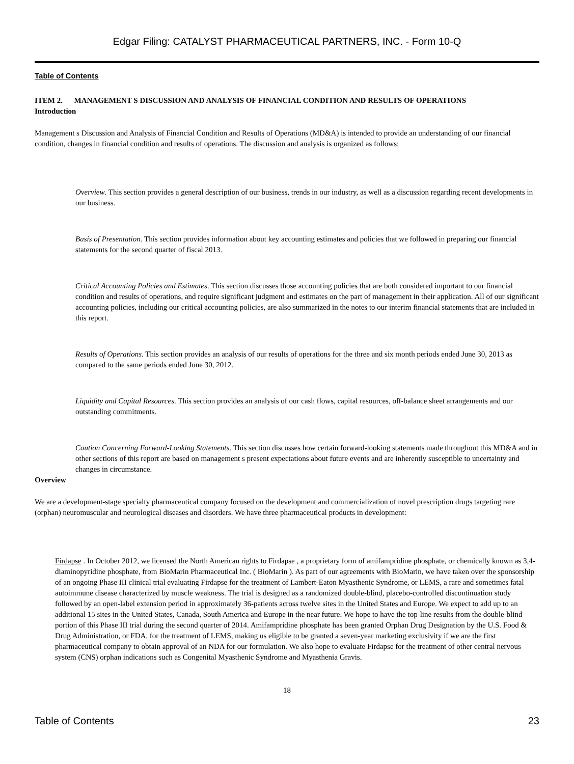Edgar Filing: CATALYST PHARMACEUTICAL PARTNERS, INC. - Form 10-Q
Table of Contents
ITEM 2. MANAGEMENT S DISCUSSION AND ANALYSIS OF FINANCIAL CONDITION AND RESULTS OF OPERATIONS
Introduction
Management s Discussion and Analysis of Financial Condition and Results of Operations (MD&A) is intended to provide an understanding of our financial condition, changes in financial condition and results of operations. The discussion and analysis is organized as follows:
Overview. This section provides a general description of our business, trends in our industry, as well as a discussion regarding recent developments in our business.
Basis of Presentation. This section provides information about key accounting estimates and policies that we followed in preparing our financial statements for the second quarter of fiscal 2013.
Critical Accounting Policies and Estimates. This section discusses those accounting policies that are both considered important to our financial condition and results of operations, and require significant judgment and estimates on the part of management in their application. All of our significant accounting policies, including our critical accounting policies, are also summarized in the notes to our interim financial statements that are included in this report.
Results of Operations. This section provides an analysis of our results of operations for the three and six month periods ended June 30, 2013 as compared to the same periods ended June 30, 2012.
Liquidity and Capital Resources. This section provides an analysis of our cash flows, capital resources, off-balance sheet arrangements and our outstanding commitments.
Caution Concerning Forward-Looking Statements. This section discusses how certain forward-looking statements made throughout this MD&A and in other sections of this report are based on management s present expectations about future events and are inherently susceptible to uncertainty and changes in circumstance.
Overview
We are a development-stage specialty pharmaceutical company focused on the development and commercialization of novel prescription drugs targeting rare (orphan) neuromuscular and neurological diseases and disorders. We have three pharmaceutical products in development:
Firdapse . In October 2012, we licensed the North American rights to Firdapse , a proprietary form of amifampridine phosphate, or chemically known as 3,4-diaminopyridine phosphate, from BioMarin Pharmaceutical Inc. ( BioMarin ). As part of our agreements with BioMarin, we have taken over the sponsorship of an ongoing Phase III clinical trial evaluating Firdapse for the treatment of Lambert-Eaton Myasthenic Syndrome, or LEMS, a rare and sometimes fatal autoimmune disease characterized by muscle weakness. The trial is designed as a randomized double-blind, placebo-controlled discontinuation study followed by an open-label extension period in approximately 36-patients across twelve sites in the United States and Europe. We expect to add up to an additional 15 sites in the United States, Canada, South America and Europe in the near future. We hope to have the top-line results from the double-blind portion of this Phase III trial during the second quarter of 2014. Amifampridine phosphate has been granted Orphan Drug Designation by the U.S. Food & Drug Administration, or FDA, for the treatment of LEMS, making us eligible to be granted a seven-year marketing exclusivity if we are the first pharmaceutical company to obtain approval of an NDA for our formulation. We also hope to evaluate Firdapse for the treatment of other central nervous system (CNS) orphan indications such as Congenital Myasthenic Syndrome and Myasthenia Gravis.
18
Table of Contents 23